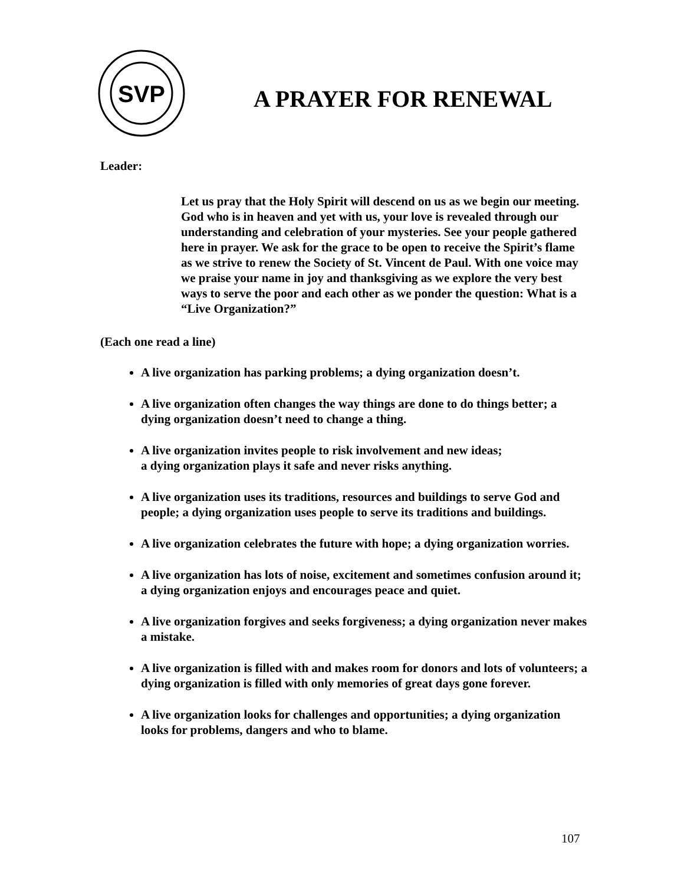SVP
A PRAYER FOR RENEWAL
Leader:
Let us pray that the Holy Spirit will descend on us as we begin our meeting. God who is in heaven and yet with us, your love is revealed through our understanding and celebration of your mysteries. See your people gathered here in prayer. We ask for the grace to be open to receive the Spirit’s flame as we strive to renew the Society of St. Vincent de Paul. With one voice may we praise your name in joy and thanksgiving as we explore the very best ways to serve the poor and each other as we ponder the question: What is a “Live Organization?”
(Each one read a line)
A live organization has parking problems; a dying organization doesn’t.
A live organization often changes the way things are done to do things better; a dying organization doesn’t need to change a thing.
A live organization invites people to risk involvement and new ideas;
a dying organization plays it safe and never risks anything.
A live organization uses its traditions, resources and buildings to serve God and people; a dying organization uses people to serve its traditions and buildings.
A live organization celebrates the future with hope; a dying organization worries.
A live organization has lots of noise, excitement and sometimes confusion around it; a dying organization enjoys and encourages peace and quiet.
A live organization forgives and seeks forgiveness; a dying organization never makes a mistake.
A live organization is filled with and makes room for donors and lots of volunteers; a dying organization is filled with only memories of great days gone forever.
A live organization looks for challenges and opportunities; a dying organization looks for problems, dangers and who to blame.
107